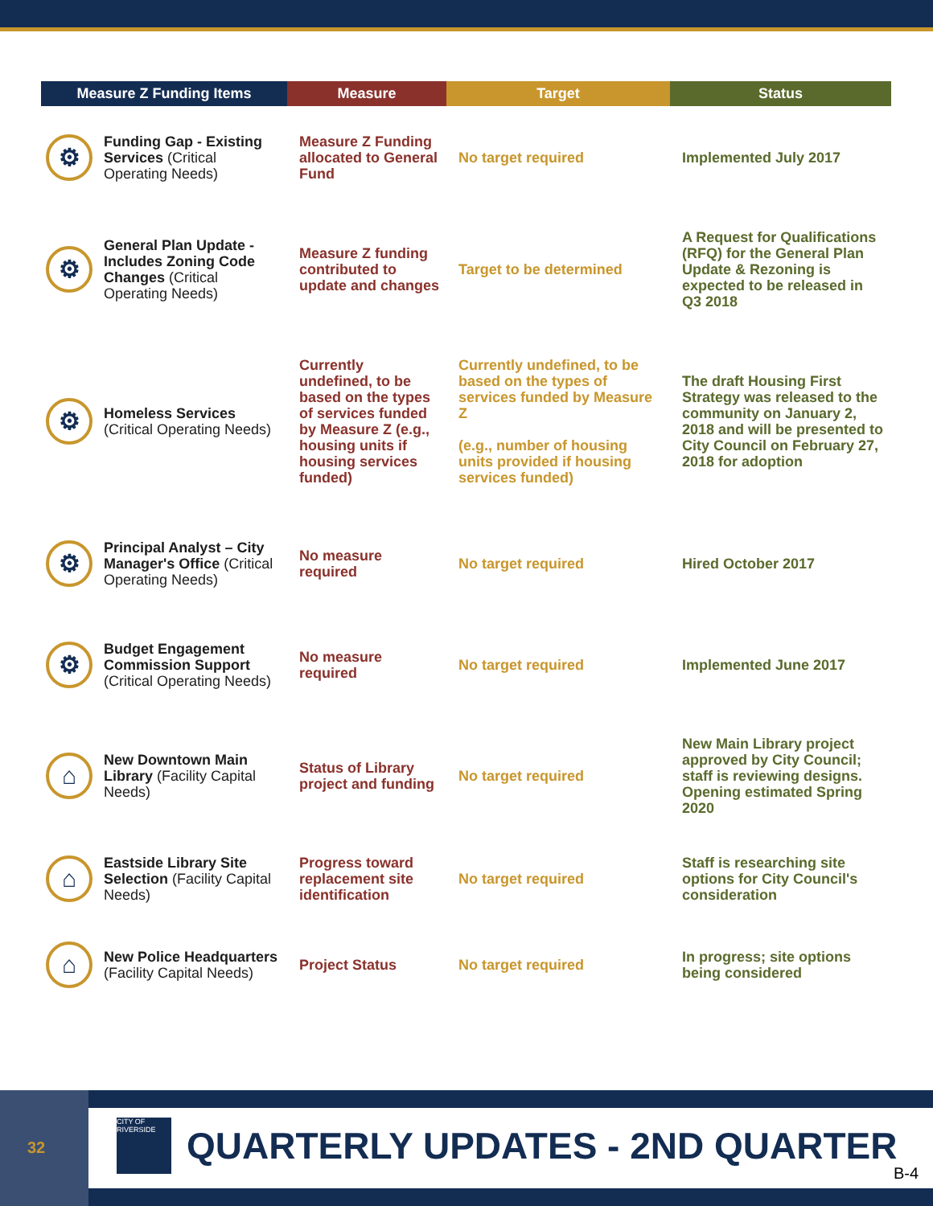| Measure Z Funding Items | | Measure | Target | Status |
| --- | --- | --- | --- | --- |
| ⚙ | Funding Gap - Existing Services (Critical Operating Needs) | Measure Z Funding allocated to General Fund | No target required | Implemented July 2017 |
| ⚙ | General Plan Update - Includes Zoning Code Changes (Critical Operating Needs) | Measure Z funding contributed to update and changes | Target to be determined | A Request for Qualifications (RFQ) for the General Plan Update & Rezoning is expected to be released in Q3 2018 |
| ⚙ | Homeless Services (Critical Operating Needs) | Currently undefined, to be based on the types of services funded by Measure Z (e.g., housing units if housing services funded) | Currently undefined, to be based on the types of services funded by Measure Z (e.g., number of housing units provided if housing services funded) | The draft Housing First Strategy was released to the community on January 2, 2018 and will be presented to City Council on February 27, 2018 for adoption |
| ⚙ | Principal Analyst – City Manager's Office (Critical Operating Needs) | No measure required | No target required | Hired October 2017 |
| ⚙ | Budget Engagement Commission Support (Critical Operating Needs) | No measure required | No target required | Implemented June 2017 |
| ⌂ | New Downtown Main Library (Facility Capital Needs) | Status of Library project and funding | No target required | New Main Library project approved by City Council; staff is reviewing designs. Opening estimated Spring 2020 |
| ⌂ | Eastside Library Site Selection (Facility Capital Needs) | Progress toward replacement site identification | No target required | Staff is researching site options for City Council's consideration |
| ⌂ | New Police Headquarters (Facility Capital Needs) | Project Status | No target required | In progress; site options being considered |
32
CITY OF RIVERSIDE
QUARTERLY UPDATES - 2ND QUARTER
B-4